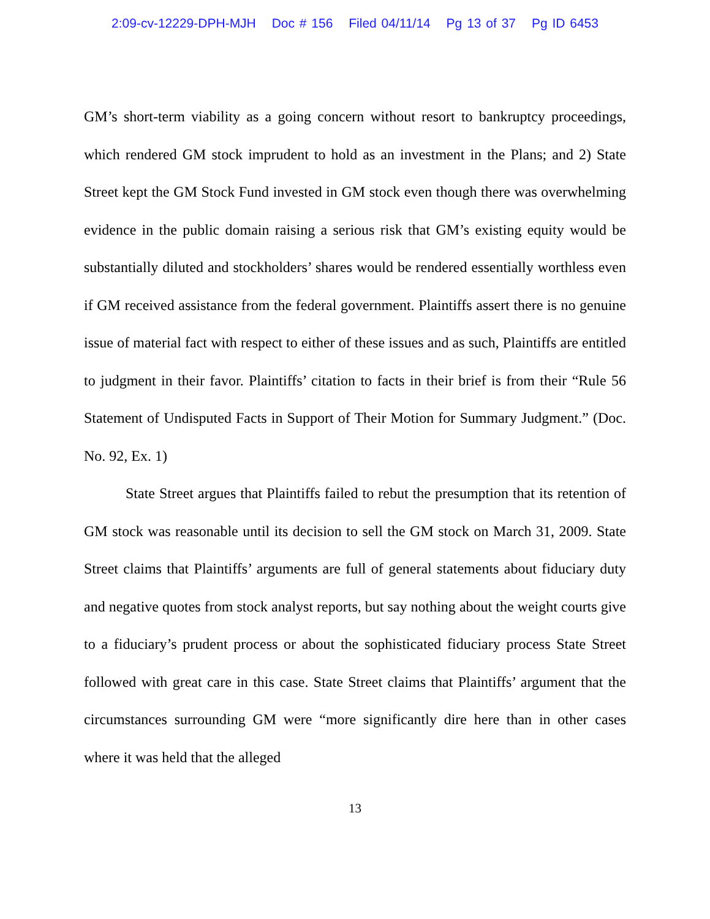2:09-cv-12229-DPH-MJH Doc # 156 Filed 04/11/14 Pg 13 of 37 Pg ID 6453
GM’s short-term viability as a going concern without resort to bankruptcy proceedings, which rendered GM stock imprudent to hold as an investment in the Plans; and 2) State Street kept the GM Stock Fund invested in GM stock even though there was overwhelming evidence in the public domain raising a serious risk that GM’s existing equity would be substantially diluted and stockholders’ shares would be rendered essentially worthless even if GM received assistance from the federal government. Plaintiffs assert there is no genuine issue of material fact with respect to either of these issues and as such, Plaintiffs are entitled to judgment in their favor. Plaintiffs’ citation to facts in their brief is from their “Rule 56 Statement of Undisputed Facts in Support of Their Motion for Summary Judgment.” (Doc. No. 92, Ex. 1)
State Street argues that Plaintiffs failed to rebut the presumption that its retention of GM stock was reasonable until its decision to sell the GM stock on March 31, 2009. State Street claims that Plaintiffs’ arguments are full of general statements about fiduciary duty and negative quotes from stock analyst reports, but say nothing about the weight courts give to a fiduciary’s prudent process or about the sophisticated fiduciary process State Street followed with great care in this case. State Street claims that Plaintiffs’ argument that the circumstances surrounding GM were “more significantly dire here than in other cases where it was held that the alleged
13